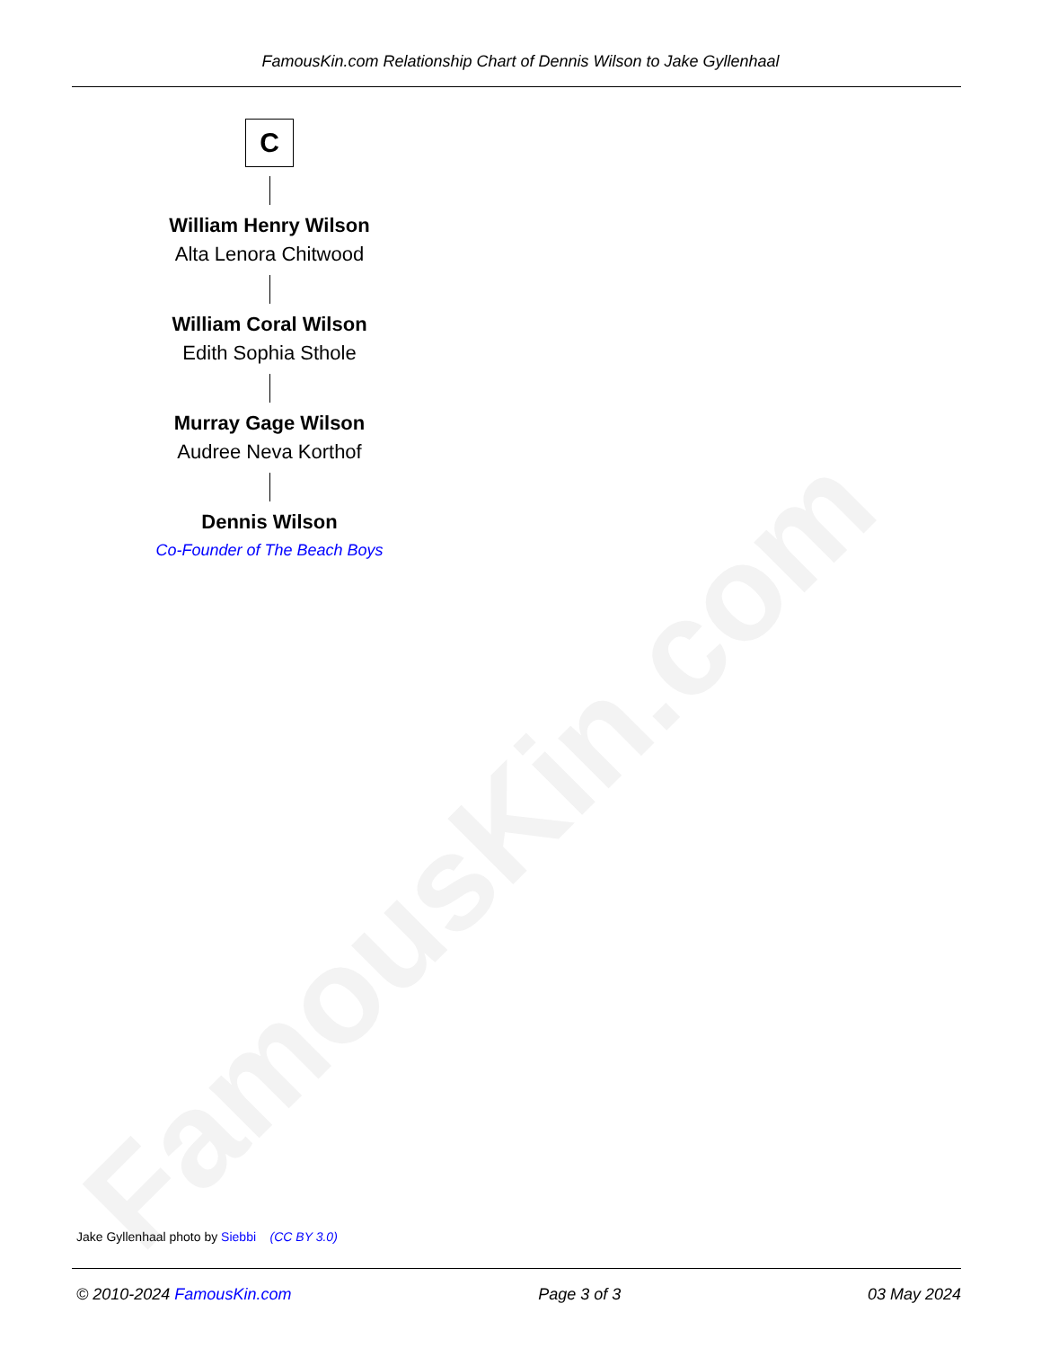FamousKin.com
FamousKin.com Relationship Chart of Dennis Wilson to Jake Gyllenhaal
C
William Henry Wilson
Alta Lenora Chitwood
William Coral Wilson
Edith Sophia Sthole
Murray Gage Wilson
Audree Neva Korthof
Dennis Wilson
Co-Founder of The Beach Boys
Jake Gyllenhaal photo by Siebbi (CC BY 3.0)
© 2010-2024 FamousKin.com Page 3 of 3 03 May 2024